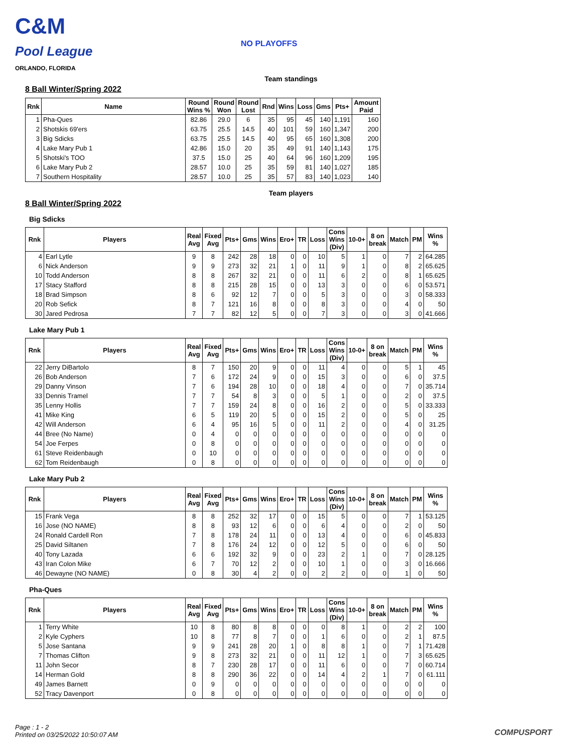C&M
Pool League
ORLANDO, FLORIDA
NO PLAYOFFS
Team standings
8 Ball Winter/Spring 2022
| Rnk | Name | Round Wins % | Round Won | Round Lost | Rnd | Wins | Loss | Gms | Pts+ | Amount Paid |
| --- | --- | --- | --- | --- | --- | --- | --- | --- | --- | --- |
| 1 | Pha-Ques | 82.86 | 29.0 | 6 | 35 | 95 | 45 | 140 | 1,191 | 160 |
| 2 | Shotskis 69'ers | 63.75 | 25.5 | 14.5 | 40 | 101 | 59 | 160 | 1,347 | 200 |
| 3 | Big Sdicks | 63.75 | 25.5 | 14.5 | 40 | 95 | 65 | 160 | 1,308 | 200 |
| 4 | Lake Mary Pub 1 | 42.86 | 15.0 | 20 | 35 | 49 | 91 | 140 | 1,143 | 175 |
| 5 | Shotski's TOO | 37.5 | 15.0 | 25 | 40 | 64 | 96 | 160 | 1,209 | 195 |
| 6 | Lake Mary Pub 2 | 28.57 | 10.0 | 25 | 35 | 59 | 81 | 140 | 1,027 | 185 |
| 7 | Southern Hospitality | 28.57 | 10.0 | 25 | 35 | 57 | 83 | 140 | 1,023 | 140 |
Team players
8 Ball Winter/Spring 2022
Big Sdicks
| Rnk | Players | Real Avg | Fixed Avg | Pts+ | Gms | Wins | Ero+ | TR | Loss | Cons Wins (Div) | 10-0+ | 8 on break | Match | PM | Wins % |
| --- | --- | --- | --- | --- | --- | --- | --- | --- | --- | --- | --- | --- | --- | --- | --- |
| 4 | Earl Lytle | 9 | 8 | 242 | 28 | 18 | 0 | 0 | 10 | 5 | 1 | 0 | 7 | 2 | 64.285 |
| 6 | Nick Anderson | 9 | 9 | 273 | 32 | 21 | 1 | 0 | 11 | 9 | 1 | 0 | 8 | 2 | 65.625 |
| 10 | Todd Anderson | 8 | 8 | 267 | 32 | 21 | 0 | 0 | 11 | 6 | 2 | 0 | 8 | 1 | 65.625 |
| 17 | Stacy Stafford | 8 | 8 | 215 | 28 | 15 | 0 | 0 | 13 | 3 | 0 | 0 | 6 | 0 | 53.571 |
| 18 | Brad Simpson | 8 | 6 | 92 | 12 | 7 | 0 | 0 | 5 | 3 | 0 | 0 | 3 | 0 | 58.333 |
| 20 | Rob Sefick | 8 | 7 | 121 | 16 | 8 | 0 | 0 | 8 | 3 | 0 | 0 | 4 | 0 | 50 |
| 30 | Jared Pedrosa | 7 | 7 | 82 | 12 | 5 | 0 | 0 | 7 | 3 | 0 | 0 | 3 | 0 | 41.666 |
Lake Mary Pub 1
| Rnk | Players | Real Avg | Fixed Avg | Pts+ | Gms | Wins | Ero+ | TR | Loss | Cons Wins (Div) | 10-0+ | 8 on break | Match | PM | Wins % |
| --- | --- | --- | --- | --- | --- | --- | --- | --- | --- | --- | --- | --- | --- | --- | --- |
| 22 | Jerry DiBartolo | 8 | 7 | 150 | 20 | 9 | 0 | 0 | 11 | 4 | 0 | 0 | 5 | 1 | 45 |
| 26 | Bob Anderson | 7 | 6 | 172 | 24 | 9 | 0 | 0 | 15 | 3 | 0 | 0 | 6 | 0 | 37.5 |
| 29 | Danny Vinson | 7 | 6 | 194 | 28 | 10 | 0 | 0 | 18 | 4 | 0 | 0 | 7 | 0 | 35.714 |
| 33 | Dennis Tramel | 7 | 7 | 54 | 8 | 3 | 0 | 0 | 5 | 1 | 0 | 0 | 2 | 0 | 37.5 |
| 35 | Lenny Hollis | 7 | 7 | 159 | 24 | 8 | 0 | 0 | 16 | 2 | 0 | 0 | 5 | 0 | 33.333 |
| 41 | Mike King | 6 | 5 | 119 | 20 | 5 | 0 | 0 | 15 | 2 | 0 | 0 | 5 | 0 | 25 |
| 42 | Will Anderson | 6 | 4 | 95 | 16 | 5 | 0 | 0 | 11 | 2 | 0 | 0 | 4 | 0 | 31.25 |
| 44 | Bree (No Name) | 0 | 4 | 0 | 0 | 0 | 0 | 0 | 0 | 0 | 0 | 0 | 0 | 0 | 0 |
| 54 | Joe Ferpes | 0 | 8 | 0 | 0 | 0 | 0 | 0 | 0 | 0 | 0 | 0 | 0 | 0 | 0 |
| 61 | Steve Reidenbaugh | 0 | 10 | 0 | 0 | 0 | 0 | 0 | 0 | 0 | 0 | 0 | 0 | 0 | 0 |
| 62 | Tom Reidenbaugh | 0 | 8 | 0 | 0 | 0 | 0 | 0 | 0 | 0 | 0 | 0 | 0 | 0 | 0 |
Lake Mary Pub 2
| Rnk | Players | Real Avg | Fixed Avg | Pts+ | Gms | Wins | Ero+ | TR | Loss | Cons Wins (Div) | 10-0+ | 8 on break | Match | PM | Wins % |
| --- | --- | --- | --- | --- | --- | --- | --- | --- | --- | --- | --- | --- | --- | --- | --- |
| 15 | Frank Vega | 8 | 8 | 252 | 32 | 17 | 0 | 0 | 15 | 5 | 0 | 0 | 7 | 1 | 53.125 |
| 16 | Jose (NO NAME) | 8 | 8 | 93 | 12 | 6 | 0 | 0 | 6 | 4 | 0 | 0 | 2 | 0 | 50 |
| 24 | Ronald Cardell Ron | 7 | 8 | 178 | 24 | 11 | 0 | 0 | 13 | 4 | 0 | 0 | 6 | 0 | 45.833 |
| 25 | David Siltanen | 7 | 8 | 176 | 24 | 12 | 0 | 0 | 12 | 5 | 0 | 0 | 6 | 0 | 50 |
| 40 | Tony Lazada | 6 | 6 | 192 | 32 | 9 | 0 | 0 | 23 | 2 | 1 | 0 | 7 | 0 | 28.125 |
| 43 | Iran Colon Mike | 6 | 7 | 70 | 12 | 2 | 0 | 0 | 10 | 1 | 0 | 0 | 3 | 0 | 16.666 |
| 46 | Dewayne (NO NAME) | 0 | 8 | 30 | 4 | 2 | 0 | 0 | 2 | 2 | 0 | 0 | 1 | 0 | 50 |
Pha-Ques
| Rnk | Players | Real Avg | Fixed Avg | Pts+ | Gms | Wins | Ero+ | TR | Loss | Cons Wins (Div) | 10-0+ | 8 on break | Match | PM | Wins % |
| --- | --- | --- | --- | --- | --- | --- | --- | --- | --- | --- | --- | --- | --- | --- | --- |
| 1 | Terry White | 10 | 8 | 80 | 8 | 8 | 0 | 0 | 0 | 8 | 1 | 0 | 2 | 2 | 100 |
| 2 | Kyle Cyphers | 10 | 8 | 77 | 8 | 7 | 0 | 0 | 1 | 6 | 0 | 0 | 2 | 1 | 87.5 |
| 5 | Jose Santana | 9 | 9 | 241 | 28 | 20 | 1 | 0 | 8 | 8 | 1 | 0 | 7 | 1 | 71.428 |
| 7 | Thomas Clifton | 9 | 8 | 273 | 32 | 21 | 0 | 0 | 11 | 12 | 1 | 0 | 7 | 3 | 65.625 |
| 11 | John Secor | 8 | 7 | 230 | 28 | 17 | 0 | 0 | 11 | 6 | 0 | 0 | 7 | 0 | 60.714 |
| 14 | Herman Gold | 8 | 8 | 290 | 36 | 22 | 0 | 0 | 14 | 4 | 2 | 1 | 7 | 0 | 61.111 |
| 49 | James Barnett | 0 | 9 | 0 | 0 | 0 | 0 | 0 | 0 | 0 | 0 | 0 | 0 | 0 | 0 |
| 52 | Tracy Davenport | 0 | 8 | 0 | 0 | 0 | 0 | 0 | 0 | 0 | 0 | 0 | 0 | 0 | 0 |
Page : 1 - 2
Printed on 03/25/2022 10:50:07 AM
COMPUSPORT